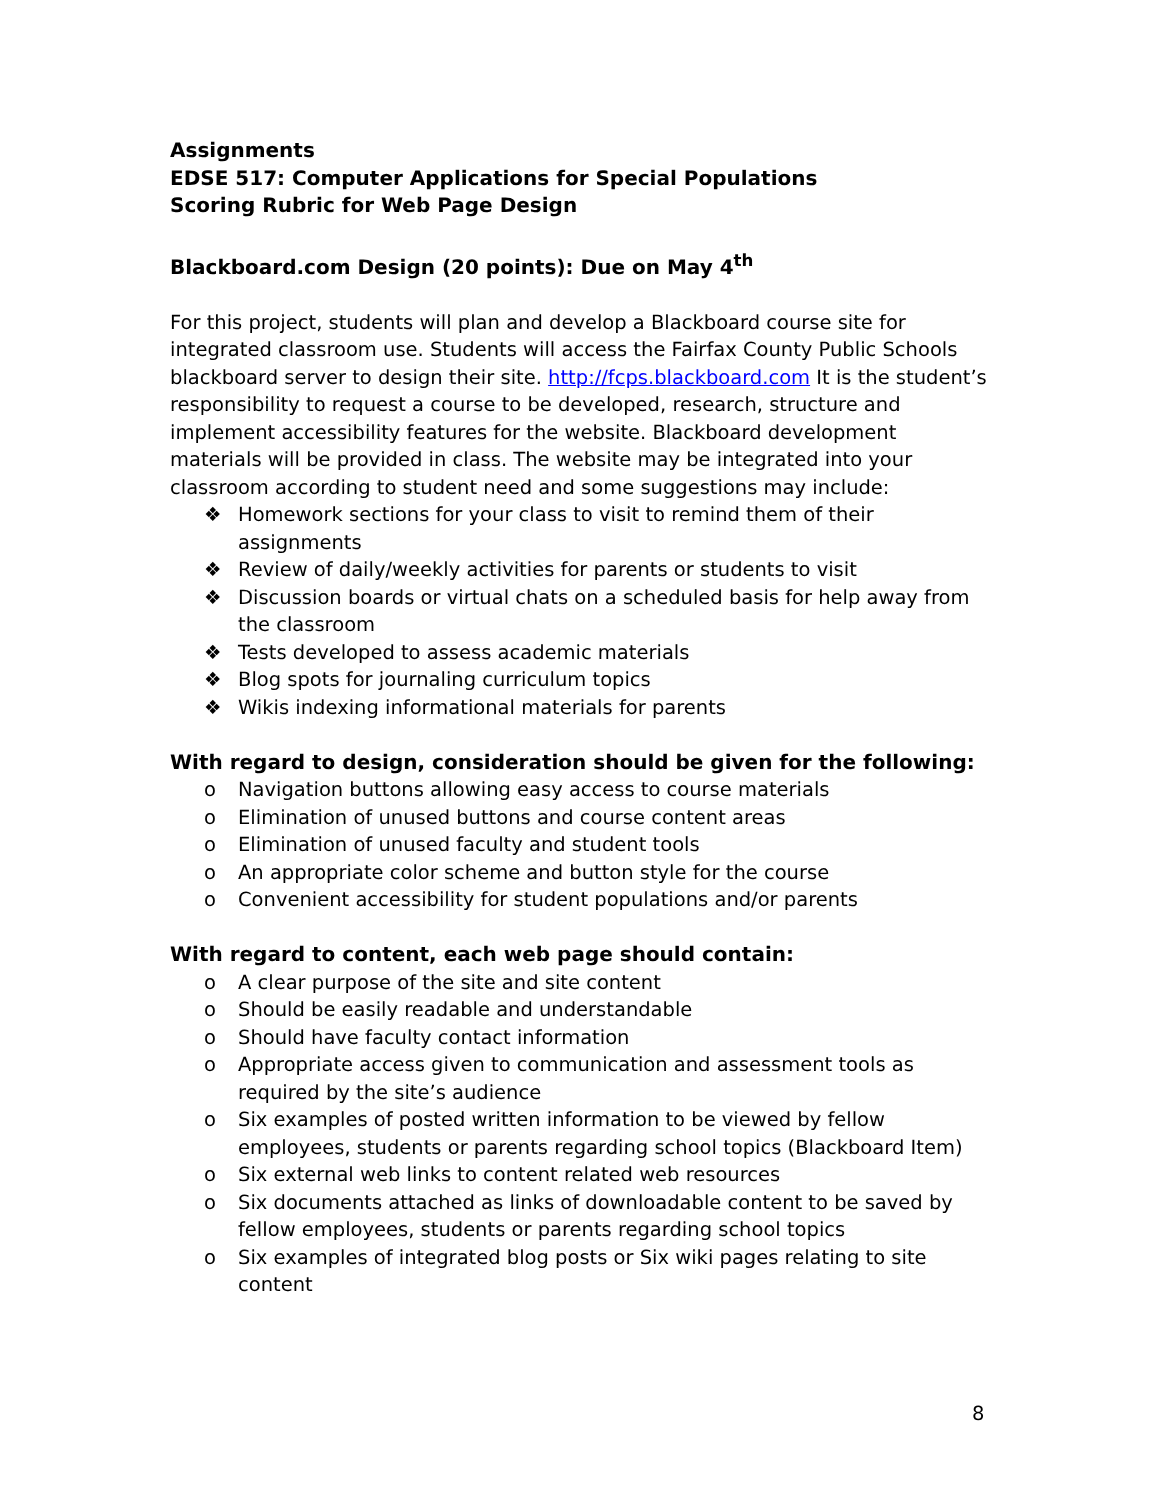Assignments
EDSE 517: Computer Applications for Special Populations
Scoring Rubric for Web Page Design
Blackboard.com Design (20 points): Due on May 4<sup>th</sup>
For this project, students will plan and develop a Blackboard course site for integrated classroom use. Students will access the Fairfax County Public Schools blackboard server to design their site. http://fcps.blackboard.com It is the student’s responsibility to request a course to be developed, research, structure and implement accessibility features for the website. Blackboard development materials will be provided in class. The website may be integrated into your classroom according to student need and some suggestions may include:
❖ Homework sections for your class to visit to remind them of their assignments
❖ Review of daily/weekly activities for parents or students to visit
❖ Discussion boards or virtual chats on a scheduled basis for help away from the classroom
❖ Tests developed to assess academic materials
❖ Blog spots for journaling curriculum topics
❖ Wikis indexing informational materials for parents
With regard to design, consideration should be given for the following:
o Navigation buttons allowing easy access to course materials
o Elimination of unused buttons and course content areas
o Elimination of unused faculty and student tools
o An appropriate color scheme and button style for the course
o Convenient accessibility for student populations and/or parents
With regard to content, each web page should contain:
o A clear purpose of the site and site content
o Should be easily readable and understandable
o Should have faculty contact information
o Appropriate access given to communication and assessment tools as required by the site’s audience
o Six examples of posted written information to be viewed by fellow employees, students or parents regarding school topics (Blackboard Item)
o Six external web links to content related web resources
o Six documents attached as links of downloadable content to be saved by fellow employees, students or parents regarding school topics
o Six examples of integrated blog posts or Six wiki pages relating to site content
8